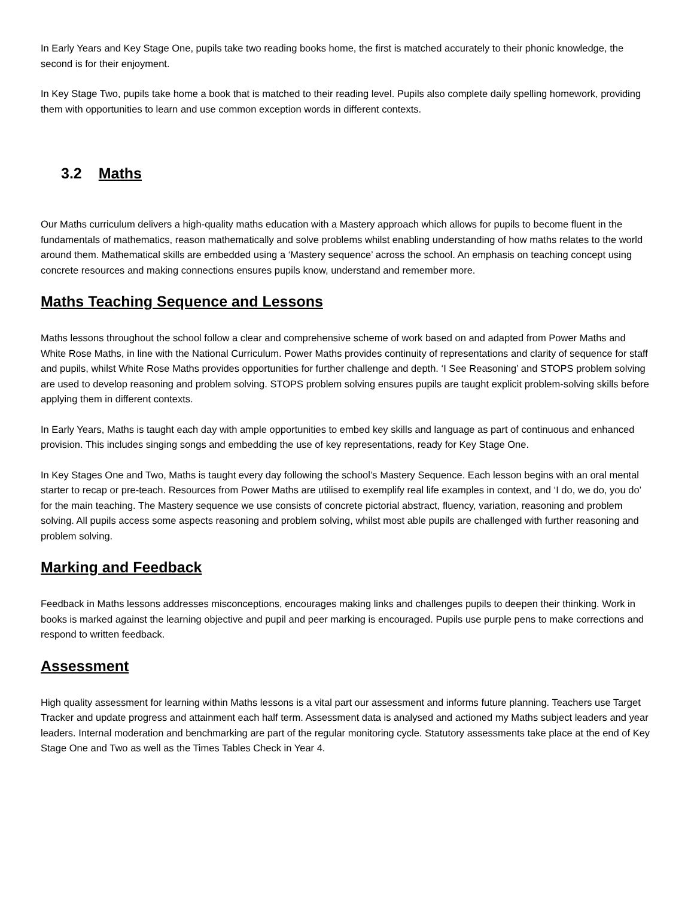In Early Years and Key Stage One, pupils take two reading books home, the first is matched accurately to their phonic knowledge, the second is for their enjoyment.
In Key Stage Two, pupils take home a book that is matched to their reading level. Pupils also complete daily spelling homework, providing them with opportunities to learn and use common exception words in different contexts.
3.2 Maths
Our Maths curriculum delivers a high-quality maths education with a Mastery approach which allows for pupils to become fluent in the fundamentals of mathematics, reason mathematically and solve problems whilst enabling understanding of how maths relates to the world around them. Mathematical skills are embedded using a ‘Mastery sequence’ across the school. An emphasis on teaching concept using concrete resources and making connections ensures pupils know, understand and remember more.
Maths Teaching Sequence and Lessons
Maths lessons throughout the school follow a clear and comprehensive scheme of work based on and adapted from Power Maths and White Rose Maths, in line with the National Curriculum. Power Maths provides continuity of representations and clarity of sequence for staff and pupils, whilst White Rose Maths provides opportunities for further challenge and depth. ‘I See Reasoning’ and STOPS problem solving are used to develop reasoning and problem solving. STOPS problem solving ensures pupils are taught explicit problem-solving skills before applying them in different contexts.
In Early Years, Maths is taught each day with ample opportunities to embed key skills and language as part of continuous and enhanced provision. This includes singing songs and embedding the use of key representations, ready for Key Stage One.
In Key Stages One and Two, Maths is taught every day following the school’s Mastery Sequence. Each lesson begins with an oral mental starter to recap or pre-teach. Resources from Power Maths are utilised to exemplify real life examples in context, and ‘I do, we do, you do’ for the main teaching. The Mastery sequence we use consists of concrete pictorial abstract, fluency, variation, reasoning and problem solving. All pupils access some aspects reasoning and problem solving, whilst most able pupils are challenged with further reasoning and problem solving.
Marking and Feedback
Feedback in Maths lessons addresses misconceptions, encourages making links and challenges pupils to deepen their thinking. Work in books is marked against the learning objective and pupil and peer marking is encouraged. Pupils use purple pens to make corrections and respond to written feedback.
Assessment
High quality assessment for learning within Maths lessons is a vital part our assessment and informs future planning. Teachers use Target Tracker and update progress and attainment each half term. Assessment data is analysed and actioned my Maths subject leaders and year leaders. Internal moderation and benchmarking are part of the regular monitoring cycle. Statutory assessments take place at the end of Key Stage One and Two as well as the Times Tables Check in Year 4.